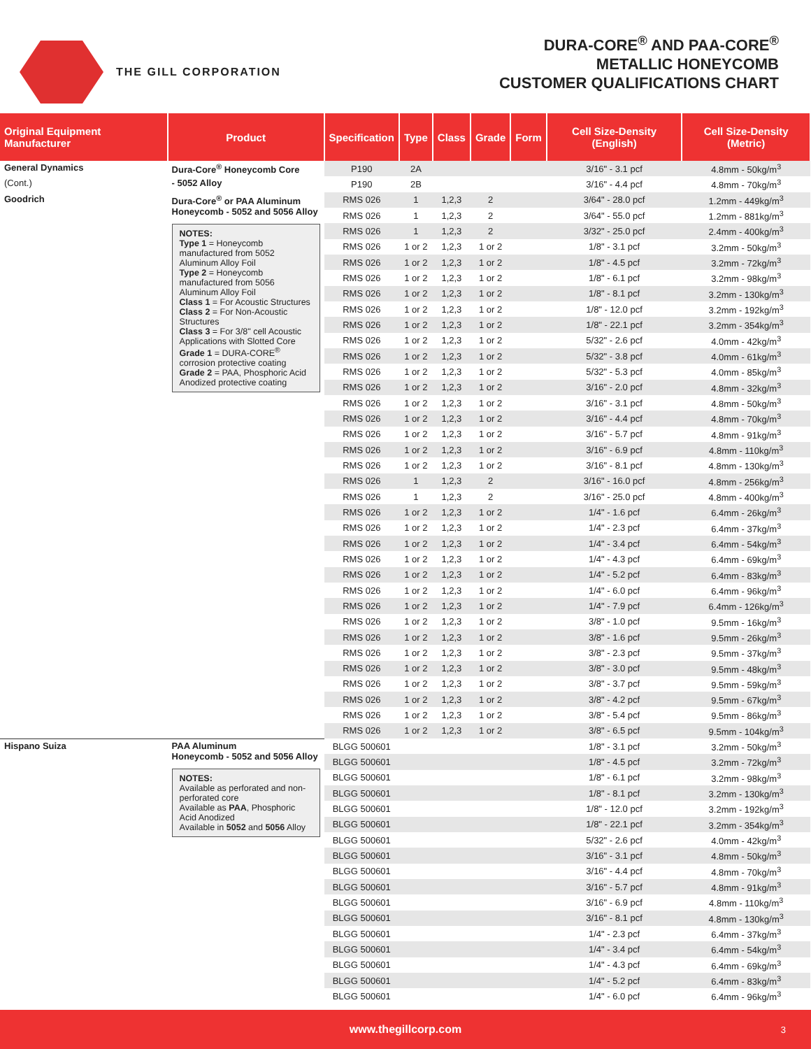THE GILL CORPORATION
DURA-CORE<sup>®</sup> AND PAA-CORE<sup>®</sup>
METALLIC HONEYCOMB
CUSTOMER QUALIFICATIONS CHART
| Original Equipment Manufacturer | Product | Specification | Type | Class | Grade | Form | Cell Size-Density (English) | Cell Size-Density (Metric) |
| --- | --- | --- | --- | --- | --- | --- | --- | --- |
| General Dynamics | Dura-Core<sup>®</sup> Honeycomb Core | P190 | 2A | | | | 3/16" - 3.1 pcf | 4.8mm - 50kg/m<sup>3</sup> |
| (Cont.) | - 5052 Alloy | P190 | 2B | | | | 3/16" - 4.4 pcf | 4.8mm - 70kg/m<sup>3</sup> |
| Goodrich | Dura-Core<sup>®</sup> or PAA Aluminum Honeycomb - 5052 and 5056 Alloy NOTES: Type 1 = Honeycomb manufactured from 5052 Aluminum Alloy Foil Type 2 = Honeycomb manufactured from 5056 Aluminum Alloy Foil Class 1 = For Acoustic Structures Class 2 = For Non-Acoustic Structures Class 3 = For 3/8" cell Acoustic Applications with Slotted Core Grade 1 = DURA-CORE<sup>®</sup> corrosion protective coating Grade 2 = PAA, Phosphoric Acid Anodized protective coating | RMS 026 | 1 | 1,2,3 | 2 | | 3/64" - 28.0 pcf | 1.2mm - 449kg/m<sup>3</sup> |
| | | RMS 026 | 1 | 1,2,3 | 2 | | 3/64" - 55.0 pcf | 1.2mm - 881kg/m<sup>3</sup> |
| | | RMS 026 | 1 | 1,2,3 | 2 | | 3/32" - 25.0 pcf | 2.4mm - 400kg/m<sup>3</sup> |
| | | RMS 026 | 1 or 2 | 1,2,3 | 1 or 2 | | 1/8" - 3.1 pcf | 3.2mm - 50kg/m<sup>3</sup> |
| | | RMS 026 | 1 or 2 | 1,2,3 | 1 or 2 | | 1/8" - 4.5 pcf | 3.2mm - 72kg/m<sup>3</sup> |
| | | RMS 026 | 1 or 2 | 1,2,3 | 1 or 2 | | 1/8" - 6.1 pcf | 3.2mm - 98kg/m<sup>3</sup> |
| | | RMS 026 | 1 or 2 | 1,2,3 | 1 or 2 | | 1/8" - 8.1 pcf | 3.2mm - 130kg/m<sup>3</sup> |
| | | RMS 026 | 1 or 2 | 1,2,3 | 1 or 2 | | 1/8" - 12.0 pcf | 3.2mm - 192kg/m<sup>3</sup> |
| | | RMS 026 | 1 or 2 | 1,2,3 | 1 or 2 | | 1/8" - 22.1 pcf | 3.2mm - 354kg/m<sup>3</sup> |
| | | RMS 026 | 1 or 2 | 1,2,3 | 1 or 2 | | 5/32" - 2.6 pcf | 4.0mm - 42kg/m<sup>3</sup> |
| | | RMS 026 | 1 or 2 | 1,2,3 | 1 or 2 | | 5/32" - 3.8 pcf | 4.0mm - 61kg/m<sup>3</sup> |
| | | RMS 026 | 1 or 2 | 1,2,3 | 1 or 2 | | 5/32" - 5.3 pcf | 4.0mm - 85kg/m<sup>3</sup> |
| | | RMS 026 | 1 or 2 | 1,2,3 | 1 or 2 | | 3/16" - 2.0 pcf | 4.8mm - 32kg/m<sup>3</sup> |
| | | RMS 026 | 1 or 2 | 1,2,3 | 1 or 2 | | 3/16" - 3.1 pcf | 4.8mm - 50kg/m<sup>3</sup> |
| | | RMS 026 | 1 or 2 | 1,2,3 | 1 or 2 | | 3/16" - 4.4 pcf | 4.8mm - 70kg/m<sup>3</sup> |
| | | RMS 026 | 1 or 2 | 1,2,3 | 1 or 2 | | 3/16" - 5.7 pcf | 4.8mm - 91kg/m<sup>3</sup> |
| | | RMS 026 | 1 or 2 | 1,2,3 | 1 or 2 | | 3/16" - 6.9 pcf | 4.8mm - 110kg/m<sup>3</sup> |
| | | RMS 026 | 1 or 2 | 1,2,3 | 1 or 2 | | 3/16" - 8.1 pcf | 4.8mm - 130kg/m<sup>3</sup> |
| | | RMS 026 | 1 | 1,2,3 | 2 | | 3/16" - 16.0 pcf | 4.8mm - 256kg/m<sup>3</sup> |
| | | RMS 026 | 1 | 1,2,3 | 2 | | 3/16" - 25.0 pcf | 4.8mm - 400kg/m<sup>3</sup> |
| | | RMS 026 | 1 or 2 | 1,2,3 | 1 or 2 | | 1/4" - 1.6 pcf | 6.4mm - 26kg/m<sup>3</sup> |
| | | RMS 026 | 1 or 2 | 1,2,3 | 1 or 2 | | 1/4" - 2.3 pcf | 6.4mm - 37kg/m<sup>3</sup> |
| | | RMS 026 | 1 or 2 | 1,2,3 | 1 or 2 | | 1/4" - 3.4 pcf | 6.4mm - 54kg/m<sup>3</sup> |
| | | RMS 026 | 1 or 2 | 1,2,3 | 1 or 2 | | 1/4" - 4.3 pcf | 6.4mm - 69kg/m<sup>3</sup> |
| | | RMS 026 | 1 or 2 | 1,2,3 | 1 or 2 | | 1/4" - 5.2 pcf | 6.4mm - 83kg/m<sup>3</sup> |
| | | RMS 026 | 1 or 2 | 1,2,3 | 1 or 2 | | 1/4" - 6.0 pcf | 6.4mm - 96kg/m<sup>3</sup> |
| | | RMS 026 | 1 or 2 | 1,2,3 | 1 or 2 | | 1/4" - 7.9 pcf | 6.4mm - 126kg/m<sup>3</sup> |
| | | RMS 026 | 1 or 2 | 1,2,3 | 1 or 2 | | 3/8" - 1.0 pcf | 9.5mm - 16kg/m<sup>3</sup> |
| | | RMS 026 | 1 or 2 | 1,2,3 | 1 or 2 | | 3/8" - 1.6 pcf | 9.5mm - 26kg/m<sup>3</sup> |
| | | RMS 026 | 1 or 2 | 1,2,3 | 1 or 2 | | 3/8" - 2.3 pcf | 9.5mm - 37kg/m<sup>3</sup> |
| | | RMS 026 | 1 or 2 | 1,2,3 | 1 or 2 | | 3/8" - 3.0 pcf | 9.5mm - 48kg/m<sup>3</sup> |
| | | RMS 026 | 1 or 2 | 1,2,3 | 1 or 2 | | 3/8" - 3.7 pcf | 9.5mm - 59kg/m<sup>3</sup> |
| | | RMS 026 | 1 or 2 | 1,2,3 | 1 or 2 | | 3/8" - 4.2 pcf | 9.5mm - 67kg/m<sup>3</sup> |
| | | RMS 026 | 1 or 2 | 1,2,3 | 1 or 2 | | 3/8" - 5.4 pcf | 9.5mm - 86kg/m<sup>3</sup> |
| | | RMS 026 | 1 or 2 | 1,2,3 | 1 or 2 | | 3/8" - 6.5 pcf | 9.5mm - 104kg/m<sup>3</sup> |
| Hispano Suiza | PAA Aluminum Honeycomb - 5052 and 5056 Alloy NOTES: Available as perforated and non-perforated core Available as PAA , Phosphoric Acid Anodized Available in 5052 and 5056 Alloy | BLGG 500601 | | | | | 1/8" - 3.1 pcf | 3.2mm - 50kg/m<sup>3</sup> |
| | | BLGG 500601 | | | | | 1/8" - 4.5 pcf | 3.2mm - 72kg/m<sup>3</sup> |
| | | BLGG 500601 | | | | | 1/8" - 6.1 pcf | 3.2mm - 98kg/m<sup>3</sup> |
| | | BLGG 500601 | | | | | 1/8" - 8.1 pcf | 3.2mm - 130kg/m<sup>3</sup> |
| | | BLGG 500601 | | | | | 1/8" - 12.0 pcf | 3.2mm - 192kg/m<sup>3</sup> |
| | | BLGG 500601 | | | | | 1/8" - 22.1 pcf | 3.2mm - 354kg/m<sup>3</sup> |
| | | BLGG 500601 | | | | | 5/32" - 2.6 pcf | 4.0mm - 42kg/m<sup>3</sup> |
| | | BLGG 500601 | | | | | 3/16" - 3.1 pcf | 4.8mm - 50kg/m<sup>3</sup> |
| | | BLGG 500601 | | | | | 3/16" - 4.4 pcf | 4.8mm - 70kg/m<sup>3</sup> |
| | | BLGG 500601 | | | | | 3/16" - 5.7 pcf | 4.8mm - 91kg/m<sup>3</sup> |
| | | BLGG 500601 | | | | | 3/16" - 6.9 pcf | 4.8mm - 110kg/m<sup>3</sup> |
| | | BLGG 500601 | | | | | 3/16" - 8.1 pcf | 4.8mm - 130kg/m<sup>3</sup> |
| | | BLGG 500601 | | | | | 1/4" - 2.3 pcf | 6.4mm - 37kg/m<sup>3</sup> |
| | | BLGG 500601 | | | | | 1/4" - 3.4 pcf | 6.4mm - 54kg/m<sup>3</sup> |
| | | BLGG 500601 | | | | | 1/4" - 4.3 pcf | 6.4mm - 69kg/m<sup>3</sup> |
| | | BLGG 500601 | | | | | 1/4" - 5.2 pcf | 6.4mm - 83kg/m<sup>3</sup> |
| | | BLGG 500601 | | | | | 1/4" - 6.0 pcf | 6.4mm - 96kg/m<sup>3</sup> |
www.thegillcorp.com 3